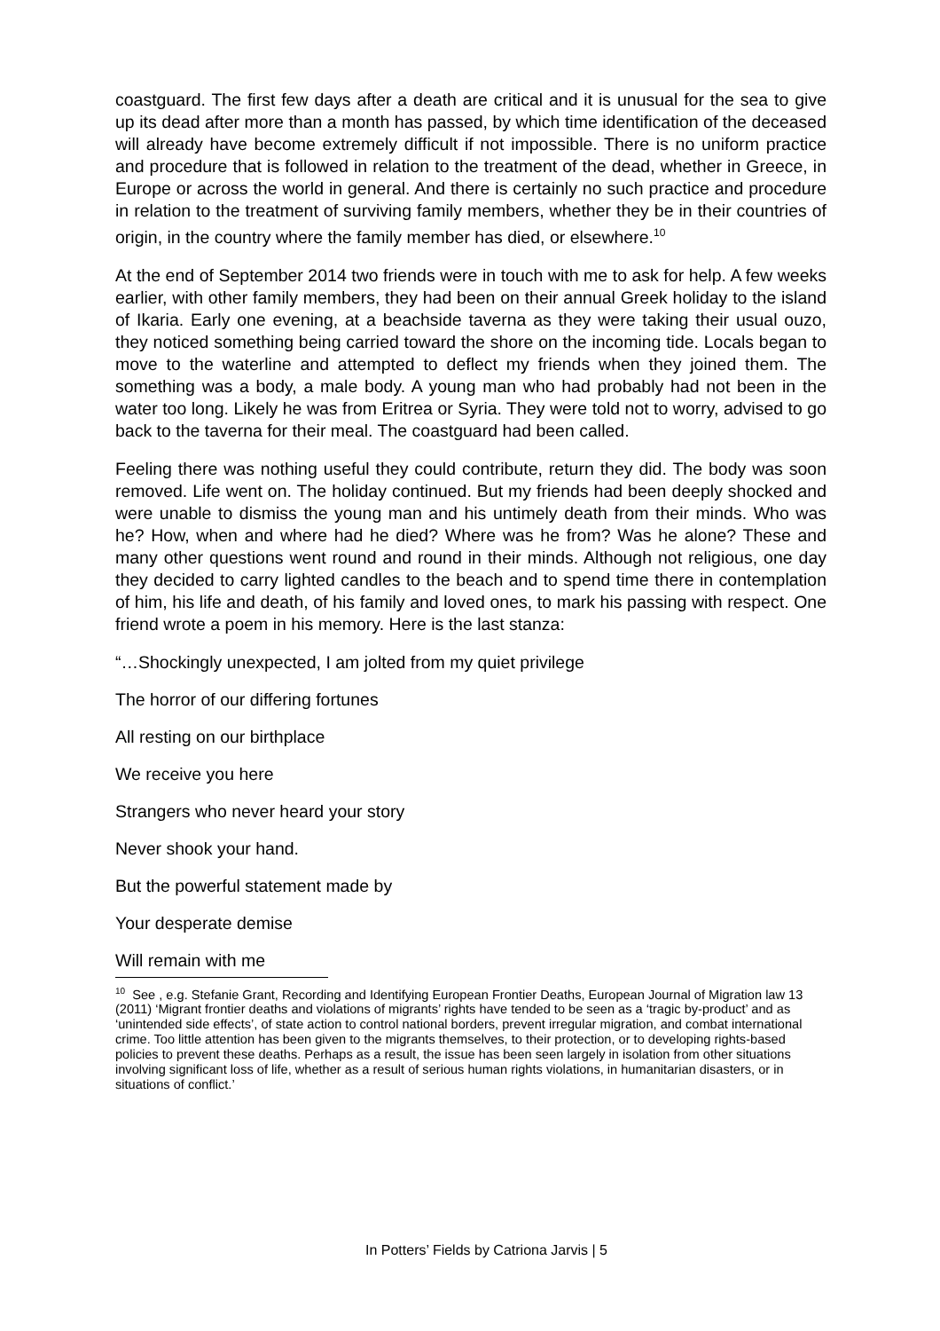coastguard. The first few days after a death are critical and it is unusual for the sea to give up its dead after more than a month has passed, by which time identification of the deceased will already have become extremely difficult if not impossible. There is no uniform practice and procedure that is followed in relation to the treatment of the dead, whether in Greece, in Europe or across the world in general. And there is certainly no such practice and procedure in relation to the treatment of surviving family members, whether they be in their countries of origin, in the country where the family member has died, or elsewhere.<sup>10</sup>
At the end of September 2014 two friends were in touch with me to ask for help. A few weeks earlier, with other family members, they had been on their annual Greek holiday to the island of Ikaria. Early one evening, at a beachside taverna as they were taking their usual ouzo, they noticed something being carried toward the shore on the incoming tide. Locals began to move to the waterline and attempted to deflect my friends when they joined them. The something was a body, a male body. A young man who had probably had not been in the water too long. Likely he was from Eritrea or Syria. They were told not to worry, advised to go back to the taverna for their meal. The coastguard had been called.
Feeling there was nothing useful they could contribute, return they did. The body was soon removed. Life went on. The holiday continued. But my friends had been deeply shocked and were unable to dismiss the young man and his untimely death from their minds. Who was he? How, when and where had he died? Where was he from? Was he alone? These and many other questions went round and round in their minds. Although not religious, one day they decided to carry lighted candles to the beach and to spend time there in contemplation of him, his life and death, of his family and loved ones, to mark his passing with respect. One friend wrote a poem in his memory. Here is the last stanza:
“…Shockingly unexpected, I am jolted from my quiet privilege
The horror of our differing fortunes
All resting on our birthplace
We receive you here
Strangers who never heard your story
Never shook your hand.
But the powerful statement made by
Your desperate demise
Will remain with me
<sup>10</sup> See , e.g. Stefanie Grant, Recording and Identifying European Frontier Deaths, European Journal of Migration law 13 (2011) ‘Migrant frontier deaths and violations of migrants’ rights have tended to be seen as a ‘tragic by-product’ and as ‘unintended side effects’, of state action to control national borders, prevent irregular migration, and combat international crime. Too little attention has been given to the migrants themselves, to their protection, or to developing rights-based policies to prevent these deaths. Perhaps as a result, the issue has been seen largely in isolation from other situations involving significant loss of life, whether as a result of serious human rights violations, in humanitarian disasters, or in situations of conflict.’
In Potters’ Fields by Catriona Jarvis | 5